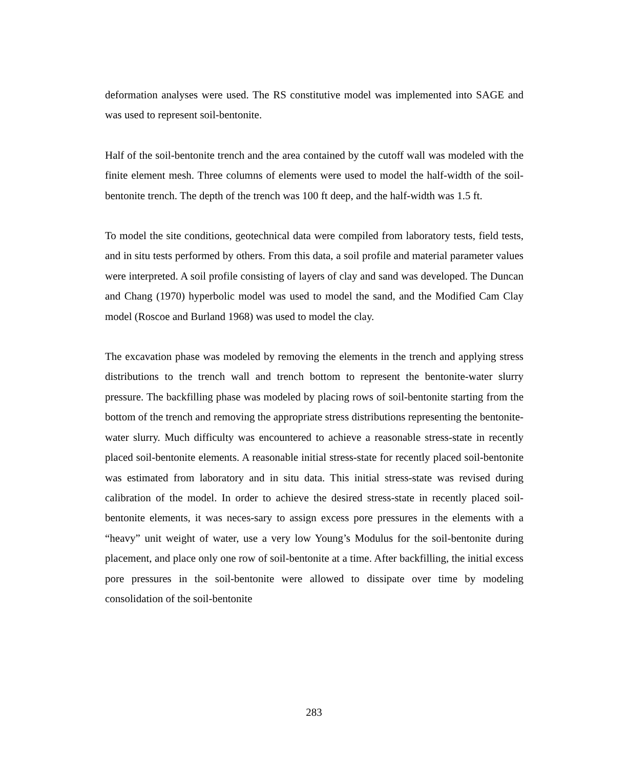deformation analyses were used. The RS constitutive model was implemented into SAGE and was used to represent soil-bentonite.
Half of the soil-bentonite trench and the area contained by the cutoff wall was modeled with the finite element mesh. Three columns of elements were used to model the half-width of the soil-bentonite trench. The depth of the trench was 100 ft deep, and the half-width was 1.5 ft.
To model the site conditions, geotechnical data were compiled from laboratory tests, field tests, and in situ tests performed by others. From this data, a soil profile and material parameter values were interpreted. A soil profile consisting of layers of clay and sand was developed. The Duncan and Chang (1970) hyperbolic model was used to model the sand, and the Modified Cam Clay model (Roscoe and Burland 1968) was used to model the clay.
The excavation phase was modeled by removing the elements in the trench and applying stress distributions to the trench wall and trench bottom to represent the bentonite-water slurry pressure. The backfilling phase was modeled by placing rows of soil-bentonite starting from the bottom of the trench and removing the appropriate stress distributions representing the bentonite-water slurry. Much difficulty was encountered to achieve a reasonable stress-state in recently placed soil-bentonite elements. A reasonable initial stress-state for recently placed soil-bentonite was estimated from laboratory and in situ data. This initial stress-state was revised during calibration of the model. In order to achieve the desired stress-state in recently placed soil-bentonite elements, it was neces-sary to assign excess pore pressures in the elements with a “heavy” unit weight of water, use a very low Young’s Modulus for the soil-bentonite during placement, and place only one row of soil-bentonite at a time. After backfilling, the initial excess pore pressures in the soil-bentonite were allowed to dissipate over time by modeling consolidation of the soil-bentonite
283